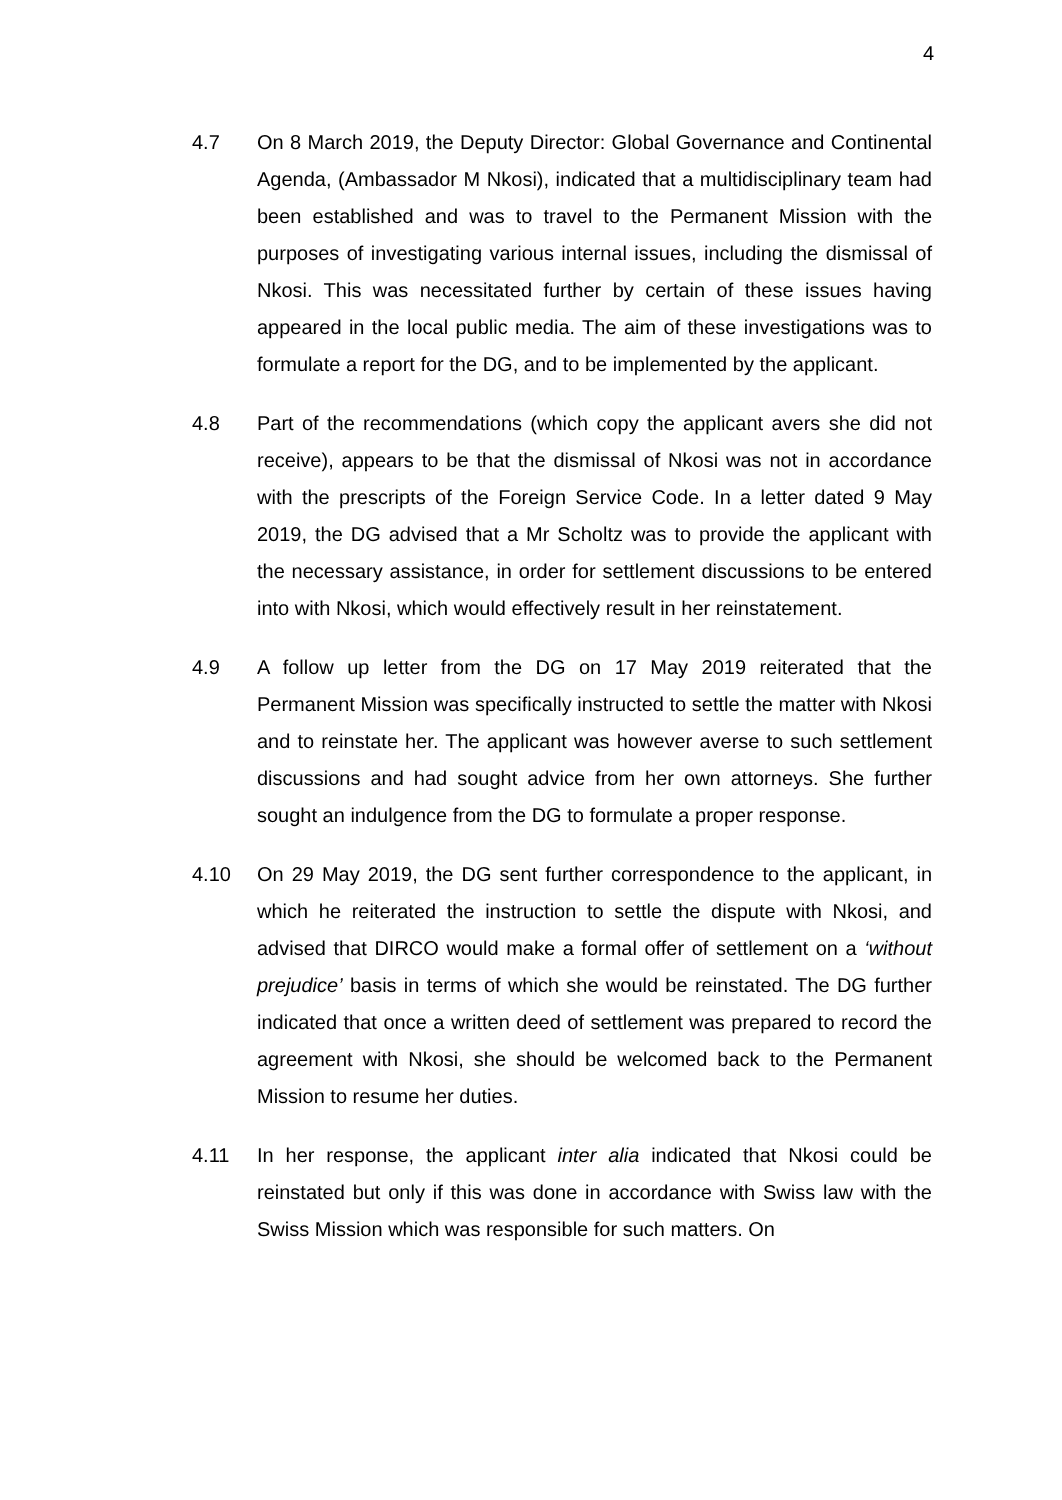4
4.7 On 8 March 2019, the Deputy Director: Global Governance and Continental Agenda, (Ambassador M Nkosi), indicated that a multidisciplinary team had been established and was to travel to the Permanent Mission with the purposes of investigating various internal issues, including the dismissal of Nkosi. This was necessitated further by certain of these issues having appeared in the local public media. The aim of these investigations was to formulate a report for the DG, and to be implemented by the applicant.
4.8 Part of the recommendations (which copy the applicant avers she did not receive), appears to be that the dismissal of Nkosi was not in accordance with the prescripts of the Foreign Service Code. In a letter dated 9 May 2019, the DG advised that a Mr Scholtz was to provide the applicant with the necessary assistance, in order for settlement discussions to be entered into with Nkosi, which would effectively result in her reinstatement.
4.9 A follow up letter from the DG on 17 May 2019 reiterated that the Permanent Mission was specifically instructed to settle the matter with Nkosi and to reinstate her. The applicant was however averse to such settlement discussions and had sought advice from her own attorneys. She further sought an indulgence from the DG to formulate a proper response.
4.10 On 29 May 2019, the DG sent further correspondence to the applicant, in which he reiterated the instruction to settle the dispute with Nkosi, and advised that DIRCO would make a formal offer of settlement on a ‘without prejudice’ basis in terms of which she would be reinstated. The DG further indicated that once a written deed of settlement was prepared to record the agreement with Nkosi, she should be welcomed back to the Permanent Mission to resume her duties.
4.11 In her response, the applicant inter alia indicated that Nkosi could be reinstated but only if this was done in accordance with Swiss law with the Swiss Mission which was responsible for such matters. On